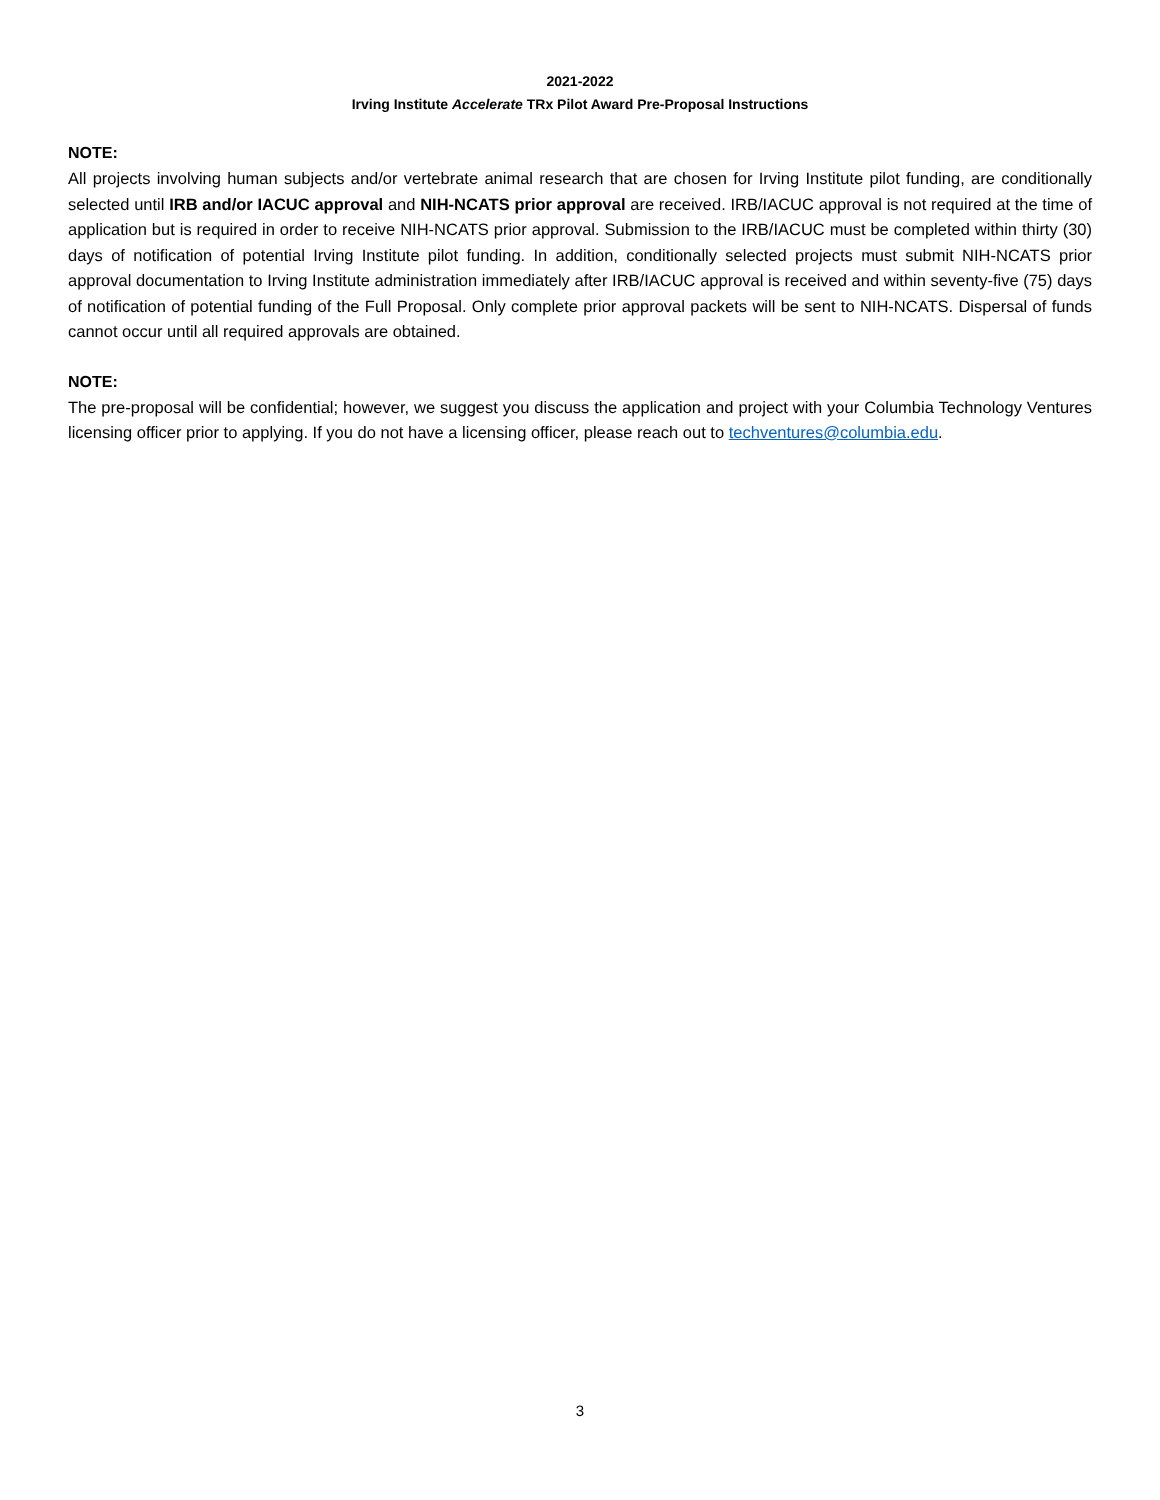2021-2022
Irving Institute Accelerate TRx Pilot Award Pre-Proposal Instructions
NOTE:
All projects involving human subjects and/or vertebrate animal research that are chosen for Irving Institute pilot funding, are conditionally selected until IRB and/or IACUC approval and NIH-NCATS prior approval are received. IRB/IACUC approval is not required at the time of application but is required in order to receive NIH-NCATS prior approval. Submission to the IRB/IACUC must be completed within thirty (30) days of notification of potential Irving Institute pilot funding. In addition, conditionally selected projects must submit NIH-NCATS prior approval documentation to Irving Institute administration immediately after IRB/IACUC approval is received and within seventy-five (75) days of notification of potential funding of the Full Proposal. Only complete prior approval packets will be sent to NIH-NCATS. Dispersal of funds cannot occur until all required approvals are obtained.
NOTE:
The pre-proposal will be confidential; however, we suggest you discuss the application and project with your Columbia Technology Ventures licensing officer prior to applying. If you do not have a licensing officer, please reach out to techventures@columbia.edu.
3